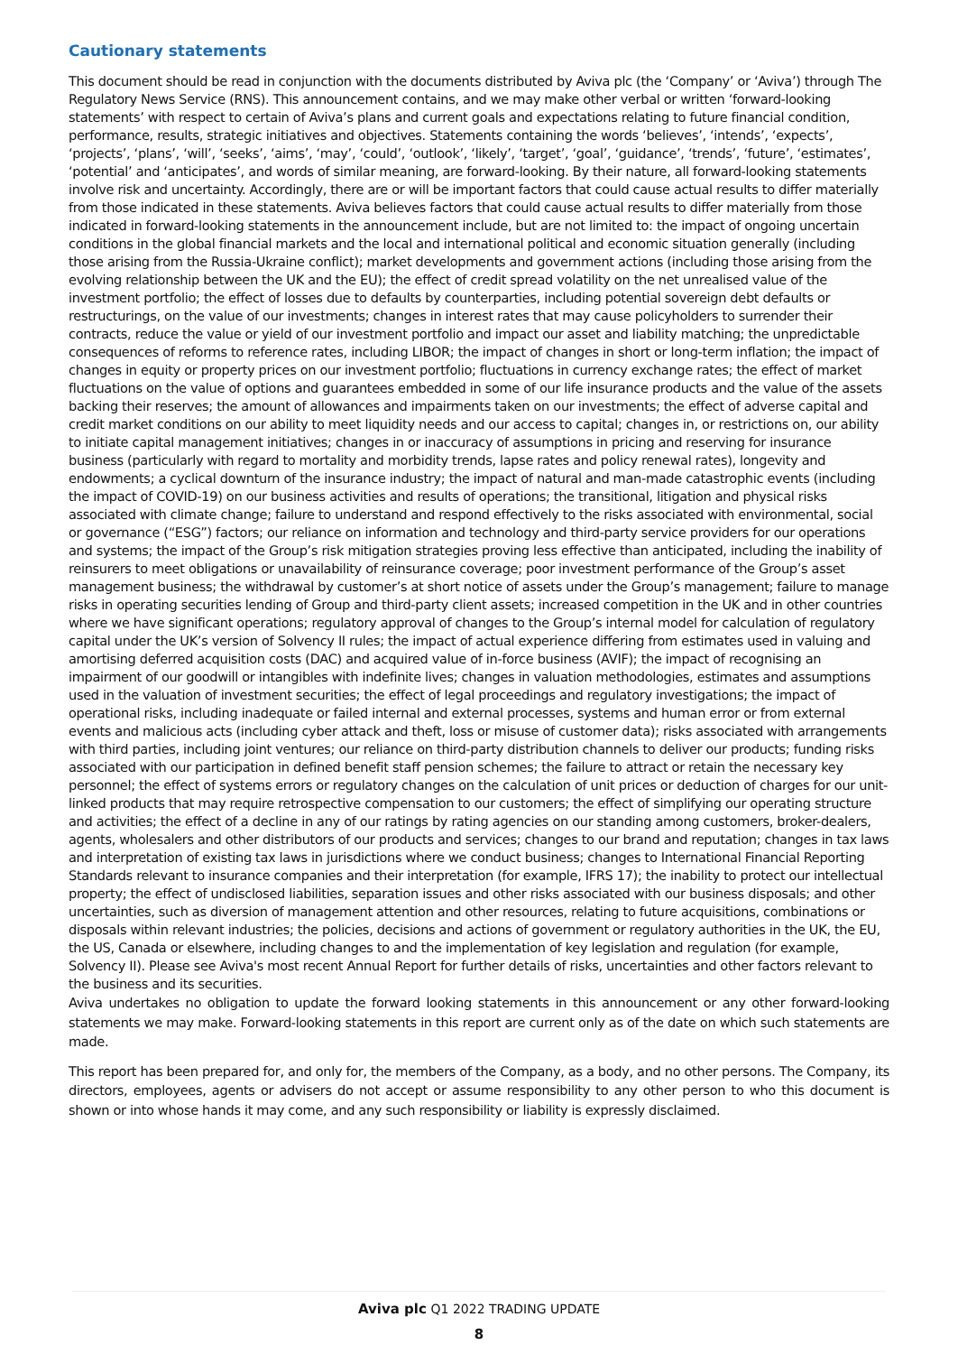Cautionary statements
This document should be read in conjunction with the documents distributed by Aviva plc (the ‘Company’ or ‘Aviva’) through The Regulatory News Service (RNS). This announcement contains, and we may make other verbal or written ‘forward-looking statements’ with respect to certain of Aviva’s plans and current goals and expectations relating to future financial condition, performance, results, strategic initiatives and objectives. Statements containing the words ‘believes’, ‘intends’, ‘expects’, ‘projects’, ‘plans’, ‘will’, ‘seeks’, ‘aims’, ‘may’, ‘could’, ‘outlook’, ‘likely’, ‘target’, ‘goal’, ‘guidance’, ‘trends’, ‘future’, ‘estimates’, ‘potential’ and ‘anticipates’, and words of similar meaning, are forward-looking. By their nature, all forward-looking statements involve risk and uncertainty. Accordingly, there are or will be important factors that could cause actual results to differ materially from those indicated in these statements. Aviva believes factors that could cause actual results to differ materially from those indicated in forward-looking statements in the announcement include, but are not limited to: the impact of ongoing uncertain conditions in the global financial markets and the local and international political and economic situation generally (including those arising from the Russia-Ukraine conflict); market developments and government actions (including those arising from the evolving relationship between the UK and the EU); the effect of credit spread volatility on the net unrealised value of the investment portfolio; the effect of losses due to defaults by counterparties, including potential sovereign debt defaults or restructurings, on the value of our investments; changes in interest rates that may cause policyholders to surrender their contracts, reduce the value or yield of our investment portfolio and impact our asset and liability matching; the unpredictable consequences of reforms to reference rates, including LIBOR; the impact of changes in short or long-term inflation; the impact of changes in equity or property prices on our investment portfolio; fluctuations in currency exchange rates; the effect of market fluctuations on the value of options and guarantees embedded in some of our life insurance products and the value of the assets backing their reserves; the amount of allowances and impairments taken on our investments; the effect of adverse capital and credit market conditions on our ability to meet liquidity needs and our access to capital; changes in, or restrictions on, our ability to initiate capital management initiatives; changes in or inaccuracy of assumptions in pricing and reserving for insurance business (particularly with regard to mortality and morbidity trends, lapse rates and policy renewal rates), longevity and endowments; a cyclical downturn of the insurance industry; the impact of natural and man-made catastrophic events (including the impact of COVID-19) on our business activities and results of operations; the transitional, litigation and physical risks associated with climate change; failure to understand and respond effectively to the risks associated with environmental, social or governance (“ESG”) factors; our reliance on information and technology and third-party service providers for our operations and systems; the impact of the Group’s risk mitigation strategies proving less effective than anticipated, including the inability of reinsurers to meet obligations or unavailability of reinsurance coverage; poor investment performance of the Group’s asset management business; the withdrawal by customer’s at short notice of assets under the Group’s management; failure to manage risks in operating securities lending of Group and third-party client assets; increased competition in the UK and in other countries where we have significant operations; regulatory approval of changes to the Group’s internal model for calculation of regulatory capital under the UK’s version of Solvency II rules; the impact of actual experience differing from estimates used in valuing and amortising deferred acquisition costs (DAC) and acquired value of in-force business (AVIF); the impact of recognising an impairment of our goodwill or intangibles with indefinite lives; changes in valuation methodologies, estimates and assumptions used in the valuation of investment securities; the effect of legal proceedings and regulatory investigations; the impact of operational risks, including inadequate or failed internal and external processes, systems and human error or from external events and malicious acts (including cyber attack and theft, loss or misuse of customer data); risks associated with arrangements with third parties, including joint ventures; our reliance on third-party distribution channels to deliver our products; funding risks associated with our participation in defined benefit staff pension schemes; the failure to attract or retain the necessary key personnel; the effect of systems errors or regulatory changes on the calculation of unit prices or deduction of charges for our unit-linked products that may require retrospective compensation to our customers; the effect of simplifying our operating structure and activities; the effect of a decline in any of our ratings by rating agencies on our standing among customers, broker-dealers, agents, wholesalers and other distributors of our products and services; changes to our brand and reputation; changes in tax laws and interpretation of existing tax laws in jurisdictions where we conduct business; changes to International Financial Reporting Standards relevant to insurance companies and their interpretation (for example, IFRS 17); the inability to protect our intellectual property; the effect of undisclosed liabilities, separation issues and other risks associated with our business disposals; and other uncertainties, such as diversion of management attention and other resources, relating to future acquisitions, combinations or disposals within relevant industries; the policies, decisions and actions of government or regulatory authorities in the UK, the EU, the US, Canada or elsewhere, including changes to and the implementation of key legislation and regulation (for example, Solvency II). Please see Aviva's most recent Annual Report for further details of risks, uncertainties and other factors relevant to the business and its securities.
Aviva undertakes no obligation to update the forward looking statements in this announcement or any other forward-looking statements we may make. Forward-looking statements in this report are current only as of the date on which such statements are made.
This report has been prepared for, and only for, the members of the Company, as a body, and no other persons. The Company, its directors, employees, agents or advisers do not accept or assume responsibility to any other person to who this document is shown or into whose hands it may come, and any such responsibility or liability is expressly disclaimed.
Aviva plc Q1 2022 TRADING UPDATE
8